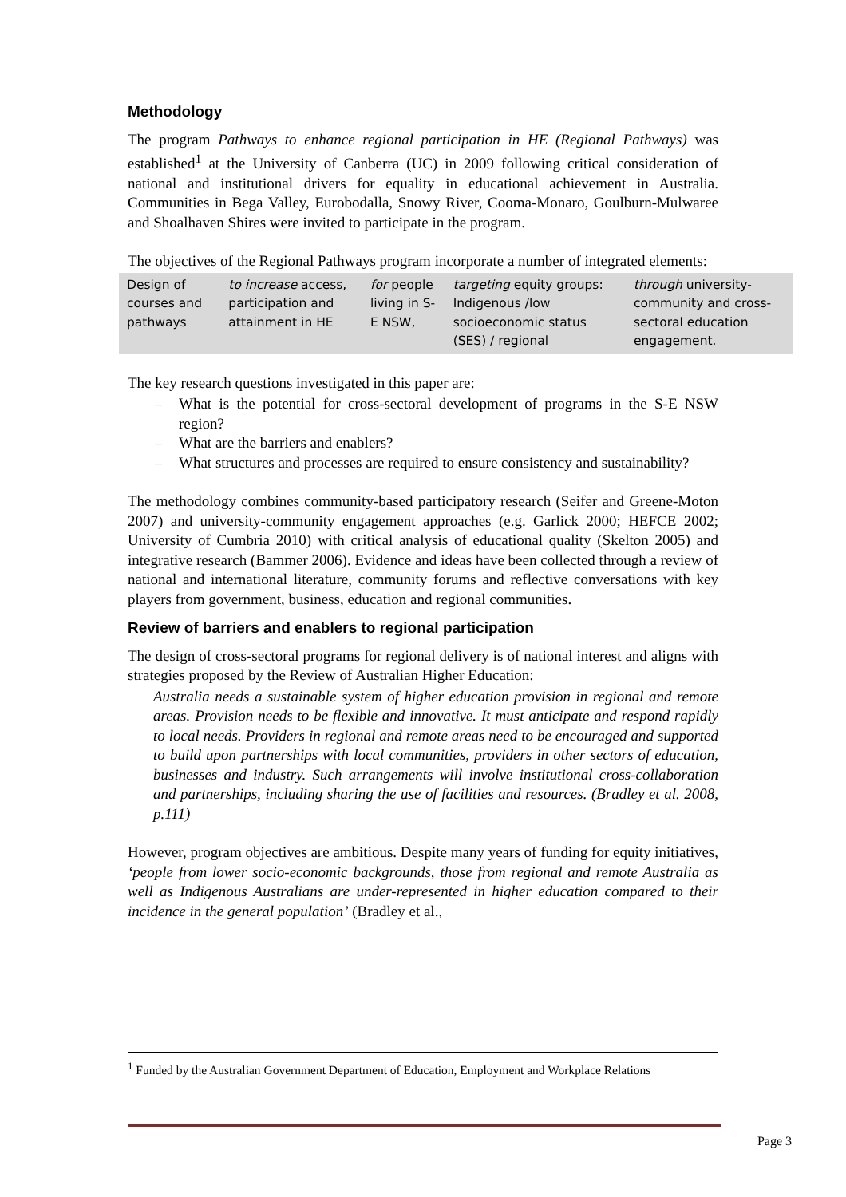Methodology
The program Pathways to enhance regional participation in HE (Regional Pathways) was established<sup>1</sup> at the University of Canberra (UC) in 2009 following critical consideration of national and institutional drivers for equality in educational achievement in Australia. Communities in Bega Valley, Eurobodalla, Snowy River, Cooma-Monaro, Goulburn-Mulwaree and Shoalhaven Shires were invited to participate in the program.
The objectives of the Regional Pathways program incorporate a number of integrated elements:
| Design of courses and pathways | to increase access, participation and attainment in HE | for people living in S-E NSW, | targeting equity groups: Indigenous /low socioeconomic status (SES) / regional | through university-community and cross-sectoral education engagement. |
The key research questions investigated in this paper are:
– What is the potential for cross-sectoral development of programs in the S-E NSW region?
– What are the barriers and enablers?
– What structures and processes are required to ensure consistency and sustainability?
The methodology combines community-based participatory research (Seifer and Greene-Moton 2007) and university-community engagement approaches (e.g. Garlick 2000; HEFCE 2002; University of Cumbria 2010) with critical analysis of educational quality (Skelton 2005) and integrative research (Bammer 2006). Evidence and ideas have been collected through a review of national and international literature, community forums and reflective conversations with key players from government, business, education and regional communities.
Review of barriers and enablers to regional participation
The design of cross-sectoral programs for regional delivery is of national interest and aligns with strategies proposed by the Review of Australian Higher Education:
Australia needs a sustainable system of higher education provision in regional and remote areas. Provision needs to be flexible and innovative. It must anticipate and respond rapidly to local needs. Providers in regional and remote areas need to be encouraged and supported to build upon partnerships with local communities, providers in other sectors of education, businesses and industry. Such arrangements will involve institutional cross-collaboration and partnerships, including sharing the use of facilities and resources. (Bradley et al. 2008, p.111)
However, program objectives are ambitious. Despite many years of funding for equity initiatives, ‘people from lower socio-economic backgrounds, those from regional and remote Australia as well as Indigenous Australians are under-represented in higher education compared to their incidence in the general population’ (Bradley et al.,
<sup>1</sup> Funded by the Australian Government Department of Education, Employment and Workplace Relations
Page 3